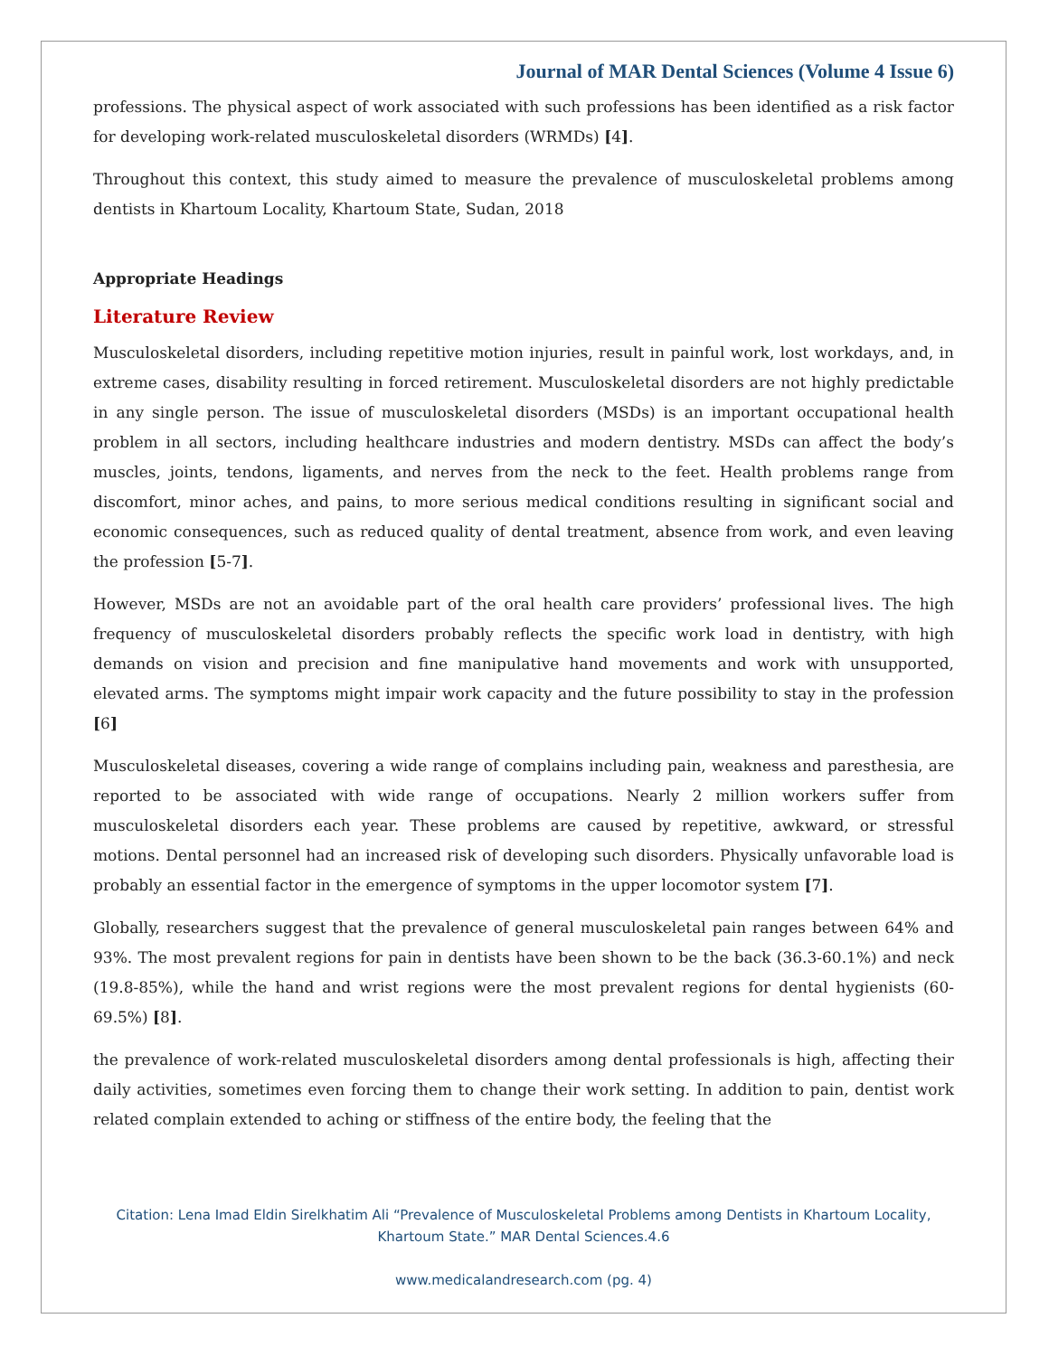Journal of MAR Dental Sciences (Volume 4 Issue 6)
professions. The physical aspect of work associated with such professions has been identified as a risk factor for developing work-related musculoskeletal disorders (WRMDs) [4].
Throughout this context, this study aimed to measure the prevalence of musculoskeletal problems among dentists in Khartoum Locality, Khartoum State, Sudan, 2018
Appropriate Headings
Literature Review
Musculoskeletal disorders, including repetitive motion injuries, result in painful work, lost workdays, and, in extreme cases, disability resulting in forced retirement. Musculoskeletal disorders are not highly predictable in any single person. The issue of musculoskeletal disorders (MSDs) is an important occupational health problem in all sectors, including healthcare industries and modern dentistry. MSDs can affect the body’s muscles, joints, tendons, ligaments, and nerves from the neck to the feet. Health problems range from discomfort, minor aches, and pains, to more serious medical conditions resulting in significant social and economic consequences, such as reduced quality of dental treatment, absence from work, and even leaving the profession [5-7].
However, MSDs are not an avoidable part of the oral health care providers’ professional lives. The high frequency of musculoskeletal disorders probably reflects the specific work load in dentistry, with high demands on vision and precision and fine manipulative hand movements and work with unsupported, elevated arms. The symptoms might impair work capacity and the future possibility to stay in the profession [6]
Musculoskeletal diseases, covering a wide range of complains including pain, weakness and paresthesia, are reported to be associated with wide range of occupations. Nearly 2 million workers suffer from musculoskeletal disorders each year. These problems are caused by repetitive, awkward, or stressful motions. Dental personnel had an increased risk of developing such disorders. Physically unfavorable load is probably an essential factor in the emergence of symptoms in the upper locomotor system [7].
Globally, researchers suggest that the prevalence of general musculoskeletal pain ranges between 64% and 93%. The most prevalent regions for pain in dentists have been shown to be the back (36.3-60.1%) and neck (19.8-85%), while the hand and wrist regions were the most prevalent regions for dental hygienists (60-69.5%) [8].
the prevalence of work-related musculoskeletal disorders among dental professionals is high, affecting their daily activities, sometimes even forcing them to change their work setting. In addition to pain, dentist work related complain extended to aching or stiffness of the entire body, the feeling that the
Citation: Lena Imad Eldin Sirelkhatim Ali “Prevalence of Musculoskeletal Problems among Dentists in Khartoum Locality,
Khartoum State.” MAR Dental Sciences.4.6
www.medicalandresearch.com (pg. 4)